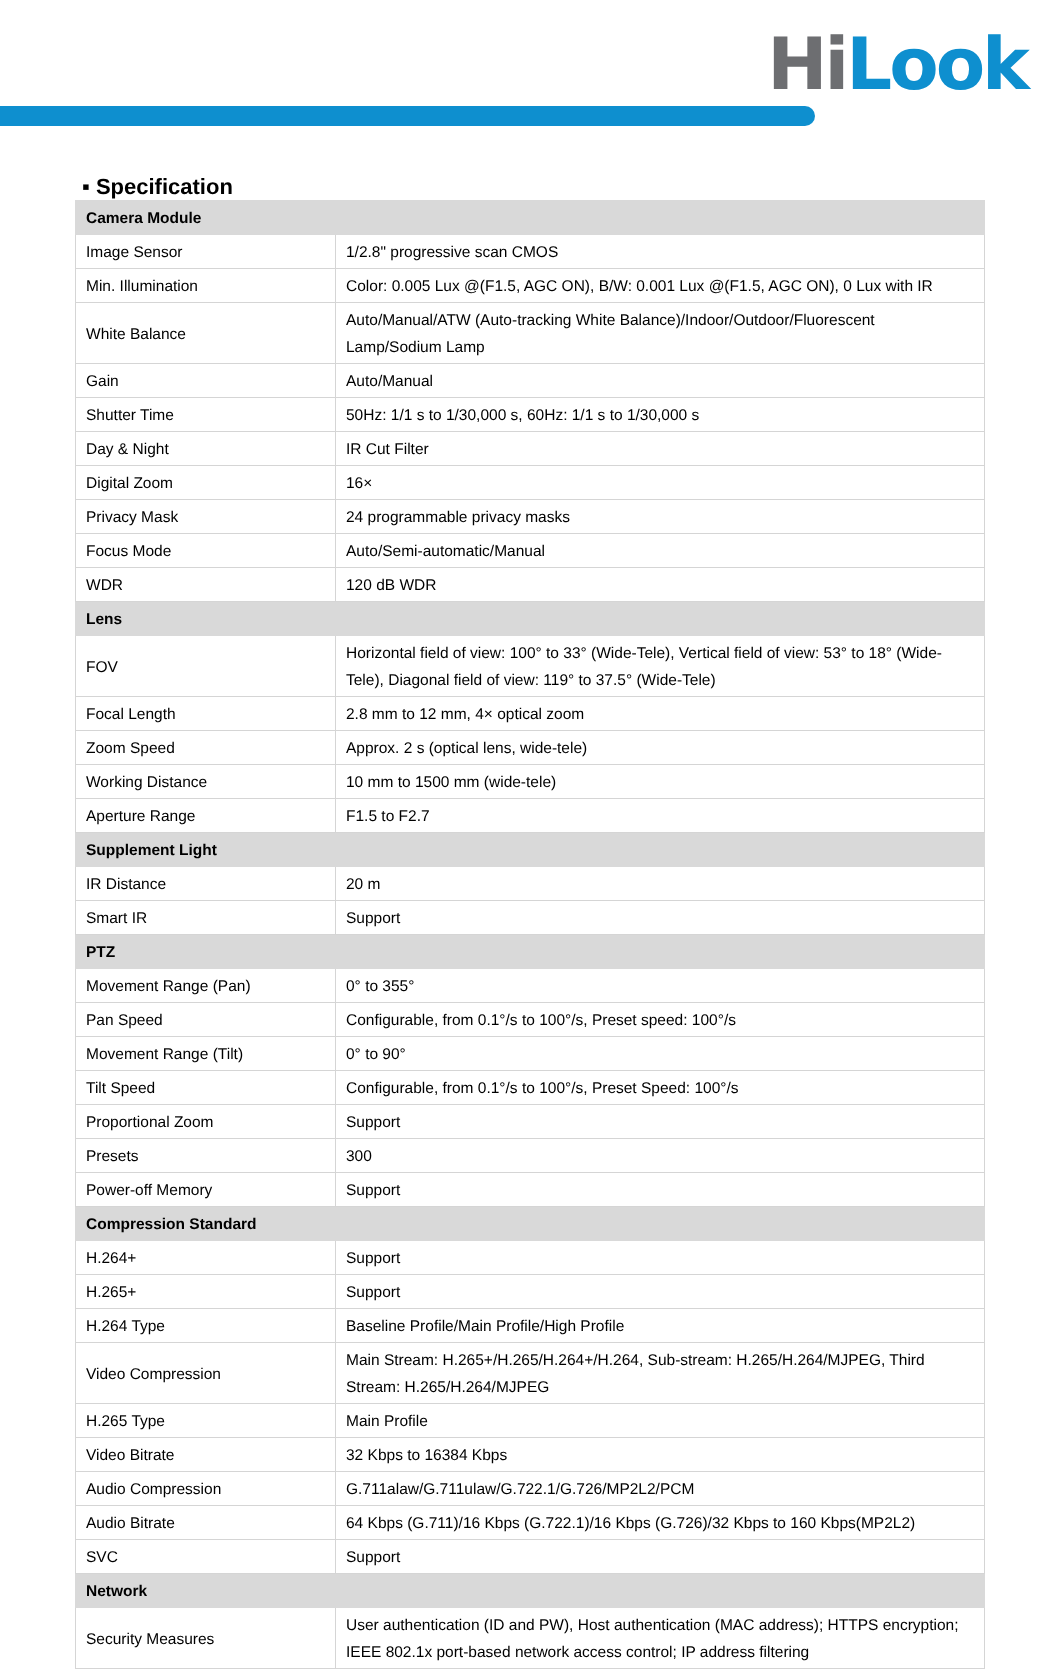HiLook
▪ Specification
| Camera Module | |
| Image Sensor | 1/2.8" progressive scan CMOS |
| Min. Illumination | Color: 0.005 Lux @(F1.5, AGC ON), B/W: 0.001 Lux @(F1.5, AGC ON), 0 Lux with IR |
| White Balance | Auto/Manual/ATW (Auto-tracking White Balance)/Indoor/Outdoor/Fluorescent Lamp/Sodium Lamp |
| Gain | Auto/Manual |
| Shutter Time | 50Hz: 1/1 s to 1/30,000 s, 60Hz: 1/1 s to 1/30,000 s |
| Day & Night | IR Cut Filter |
| Digital Zoom | 16× |
| Privacy Mask | 24 programmable privacy masks |
| Focus Mode | Auto/Semi-automatic/Manual |
| WDR | 120 dB WDR |
| Lens | |
| FOV | Horizontal field of view: 100° to 33° (Wide-Tele), Vertical field of view: 53° to 18° (Wide-Tele), Diagonal field of view: 119° to 37.5° (Wide-Tele) |
| Focal Length | 2.8 mm to 12 mm, 4× optical zoom |
| Zoom Speed | Approx. 2 s (optical lens, wide-tele) |
| Working Distance | 10 mm to 1500 mm (wide-tele) |
| Aperture Range | F1.5 to F2.7 |
| Supplement Light | |
| IR Distance | 20 m |
| Smart IR | Support |
| PTZ | |
| Movement Range (Pan) | 0° to 355° |
| Pan Speed | Configurable, from 0.1°/s to 100°/s, Preset speed: 100°/s |
| Movement Range (Tilt) | 0° to 90° |
| Tilt Speed | Configurable, from 0.1°/s to 100°/s, Preset Speed: 100°/s |
| Proportional Zoom | Support |
| Presets | 300 |
| Power-off Memory | Support |
| Compression Standard | |
| H.264+ | Support |
| H.265+ | Support |
| H.264 Type | Baseline Profile/Main Profile/High Profile |
| Video Compression | Main Stream: H.265+/H.265/H.264+/H.264, Sub-stream: H.265/H.264/MJPEG, Third Stream: H.265/H.264/MJPEG |
| H.265 Type | Main Profile |
| Video Bitrate | 32 Kbps to 16384 Kbps |
| Audio Compression | G.711alaw/G.711ulaw/G.722.1/G.726/MP2L2/PCM |
| Audio Bitrate | 64 Kbps (G.711)/16 Kbps (G.722.1)/16 Kbps (G.726)/32 Kbps to 160 Kbps(MP2L2) |
| SVC | Support |
| Network | |
| Security Measures | User authentication (ID and PW), Host authentication (MAC address); HTTPS encryption; IEEE 802.1x port-based network access control; IP address filtering |